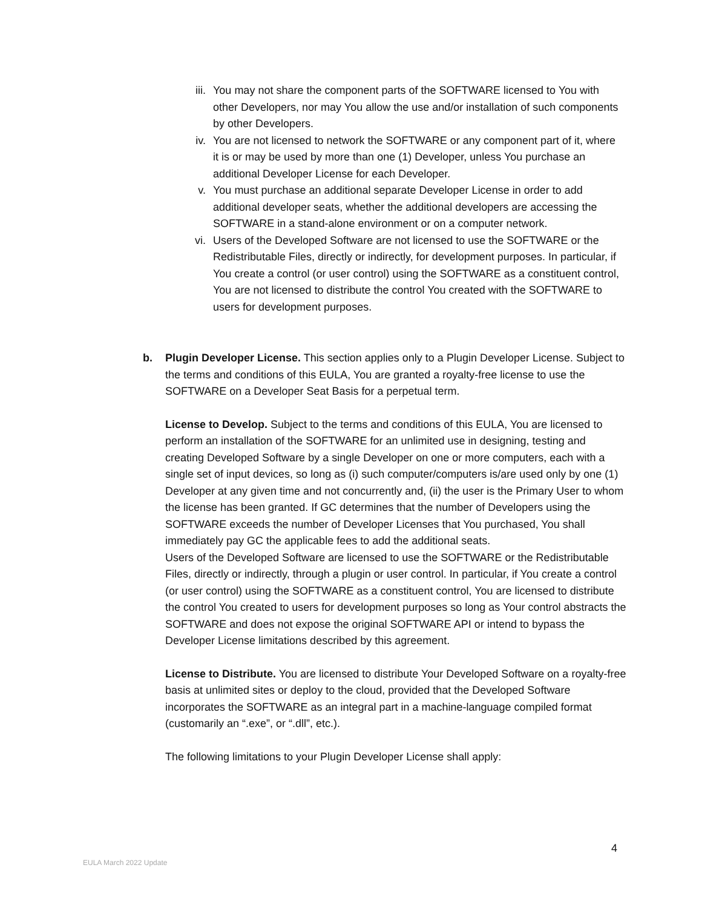iii.
You may not share the component parts of the SOFTWARE licensed to You with other Developers, nor may You allow the use and/or installation of such components by other Developers.
iv. You are not licensed to network the SOFTWARE or any component part of it, where it is or may be used by more than one (1) Developer, unless You purchase an additional Developer License for each Developer.
v. You must purchase an additional separate Developer License in order to add additional developer seats, whether the additional developers are accessing the SOFTWARE in a stand-alone environment or on a computer network.
vi. Users of the Developed Software are not licensed to use the SOFTWARE or the Redistributable Files, directly or indirectly, for development purposes. In particular, if You create a control (or user control) using the SOFTWARE as a constituent control, You are not licensed to distribute the control You created with the SOFTWARE to users for development purposes.
b. Plugin Developer License. This section applies only to a Plugin Developer License. Subject to the terms and conditions of this EULA, You are granted a royalty-free license to use the SOFTWARE on a Developer Seat Basis for a perpetual term.
License to Develop. Subject to the terms and conditions of this EULA, You are licensed to perform an installation of the SOFTWARE for an unlimited use in designing, testing and creating Developed Software by a single Developer on one or more computers, each with a single set of input devices, so long as (i) such computer/computers is/are used only by one (1) Developer at any given time and not concurrently and, (ii) the user is the Primary User to whom the license has been granted. If GC determines that the number of Developers using the SOFTWARE exceeds the number of Developer Licenses that You purchased, You shall immediately pay GC the applicable fees to add the additional seats.
Users of the Developed Software are licensed to use the SOFTWARE or the Redistributable Files, directly or indirectly, through a plugin or user control. In particular, if You create a control (or user control) using the SOFTWARE as a constituent control, You are licensed to distribute the control You created to users for development purposes so long as Your control abstracts the SOFTWARE and does not expose the original SOFTWARE API or intend to bypass the Developer License limitations described by this agreement.
License to Distribute. You are licensed to distribute Your Developed Software on a royalty-free basis at unlimited sites or deploy to the cloud, provided that the Developed Software incorporates the SOFTWARE as an integral part in a machine-language compiled format (customarily an “.exe”, or “.dll”, etc.).
The following limitations to your Plugin Developer License shall apply:
4
EULA March 2022 Update